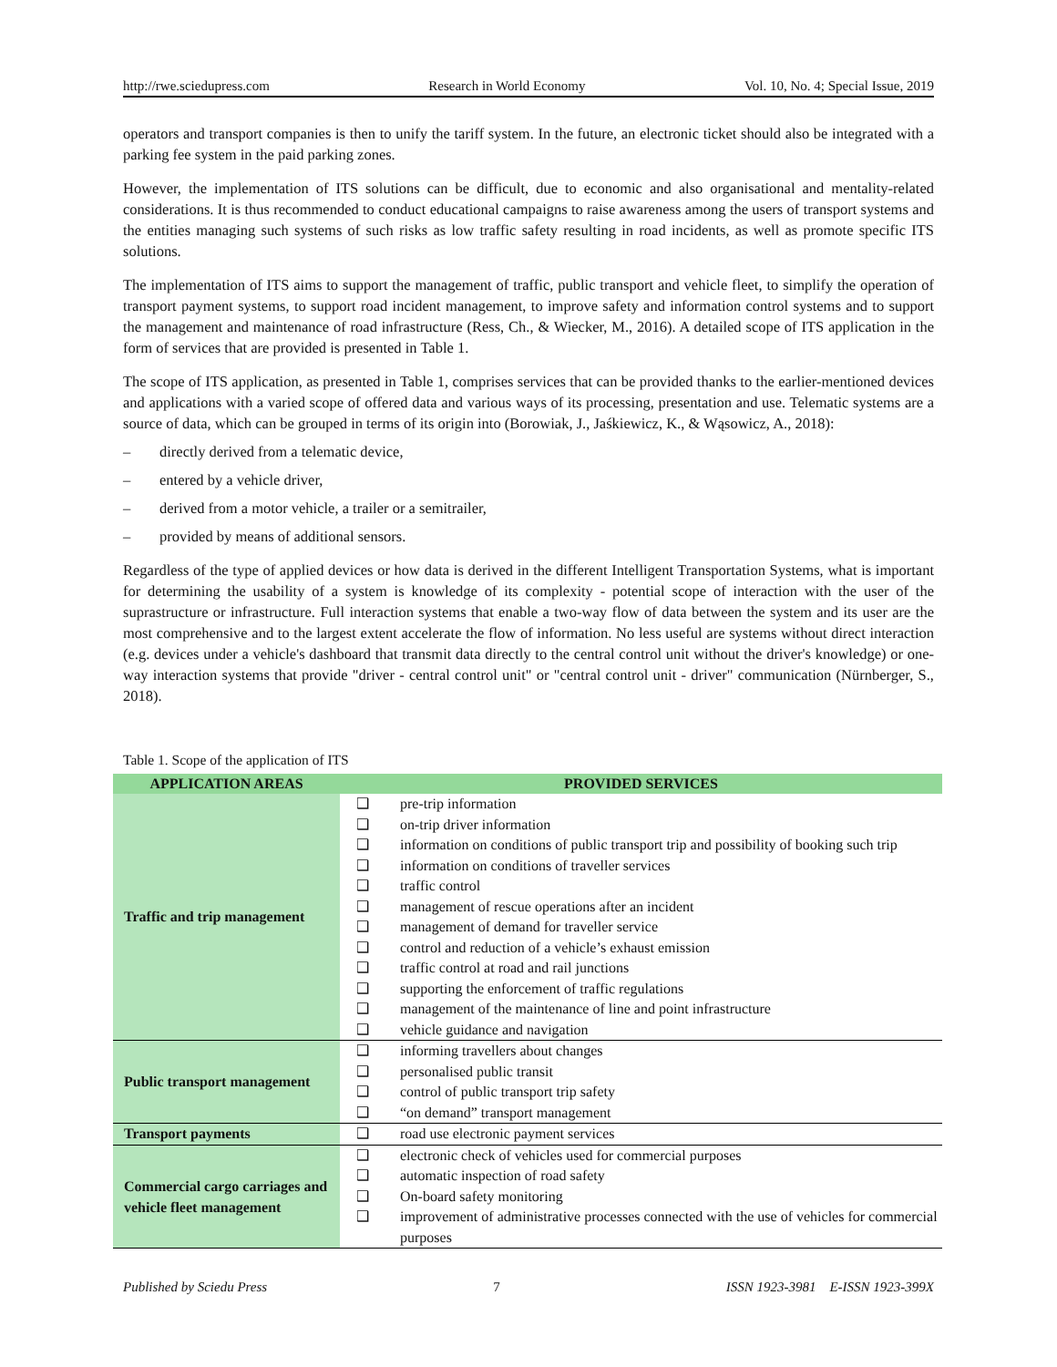http://rwe.sciedupress.com Research in World Economy Vol. 10, No. 4; Special Issue, 2019
operators and transport companies is then to unify the tariff system. In the future, an electronic ticket should also be integrated with a parking fee system in the paid parking zones.
However, the implementation of ITS solutions can be difficult, due to economic and also organisational and mentality-related considerations. It is thus recommended to conduct educational campaigns to raise awareness among the users of transport systems and the entities managing such systems of such risks as low traffic safety resulting in road incidents, as well as promote specific ITS solutions.
The implementation of ITS aims to support the management of traffic, public transport and vehicle fleet, to simplify the operation of transport payment systems, to support road incident management, to improve safety and information control systems and to support the management and maintenance of road infrastructure (Ress, Ch., & Wiecker, M., 2016). A detailed scope of ITS application in the form of services that are provided is presented in Table 1.
The scope of ITS application, as presented in Table 1, comprises services that can be provided thanks to the earlier-mentioned devices and applications with a varied scope of offered data and various ways of its processing, presentation and use. Telematic systems are a source of data, which can be grouped in terms of its origin into (Borowiak, J., Jaśkiewicz, K., & Wąsowicz, A., 2018):
– directly derived from a telematic device,
– entered by a vehicle driver,
– derived from a motor vehicle, a trailer or a semitrailer,
– provided by means of additional sensors.
Regardless of the type of applied devices or how data is derived in the different Intelligent Transportation Systems, what is important for determining the usability of a system is knowledge of its complexity - potential scope of interaction with the user of the suprastructure or infrastructure. Full interaction systems that enable a two-way flow of data between the system and its user are the most comprehensive and to the largest extent accelerate the flow of information. No less useful are systems without direct interaction (e.g. devices under a vehicle's dashboard that transmit data directly to the central control unit without the driver's knowledge) or one-way interaction systems that provide "driver - central control unit" or "central control unit - driver" communication (Nürnberger, S., 2018).
Table 1. Scope of the application of ITS
| APPLICATION AREAS | PROVIDED SERVICES |
| --- | --- |
| Traffic and trip management | ❑ pre-trip information ❑ on-trip driver information ❑ information on conditions of public transport trip and possibility of booking such trip ❑ information on conditions of traveller services ❑ traffic control ❑ management of rescue operations after an incident ❑ management of demand for traveller service ❑ control and reduction of a vehicle’s exhaust emission ❑ traffic control at road and rail junctions ❑ supporting the enforcement of traffic regulations ❑ management of the maintenance of line and point infrastructure ❑ vehicle guidance and navigation |
| Public transport management | ❑ informing travellers about changes ❑ personalised public transit ❑ control of public transport trip safety ❑ “on demand” transport management |
| Transport payments | ❑ road use electronic payment services |
| Commercial cargo carriages and vehicle fleet management | ❑ electronic check of vehicles used for commercial purposes ❑ automatic inspection of road safety ❑ On-board safety monitoring ❑ improvement of administrative processes connected with the use of vehicles for commercial purposes |
Published by Sciedu Press 7 ISSN 1923-3981 E-ISSN 1923-399X